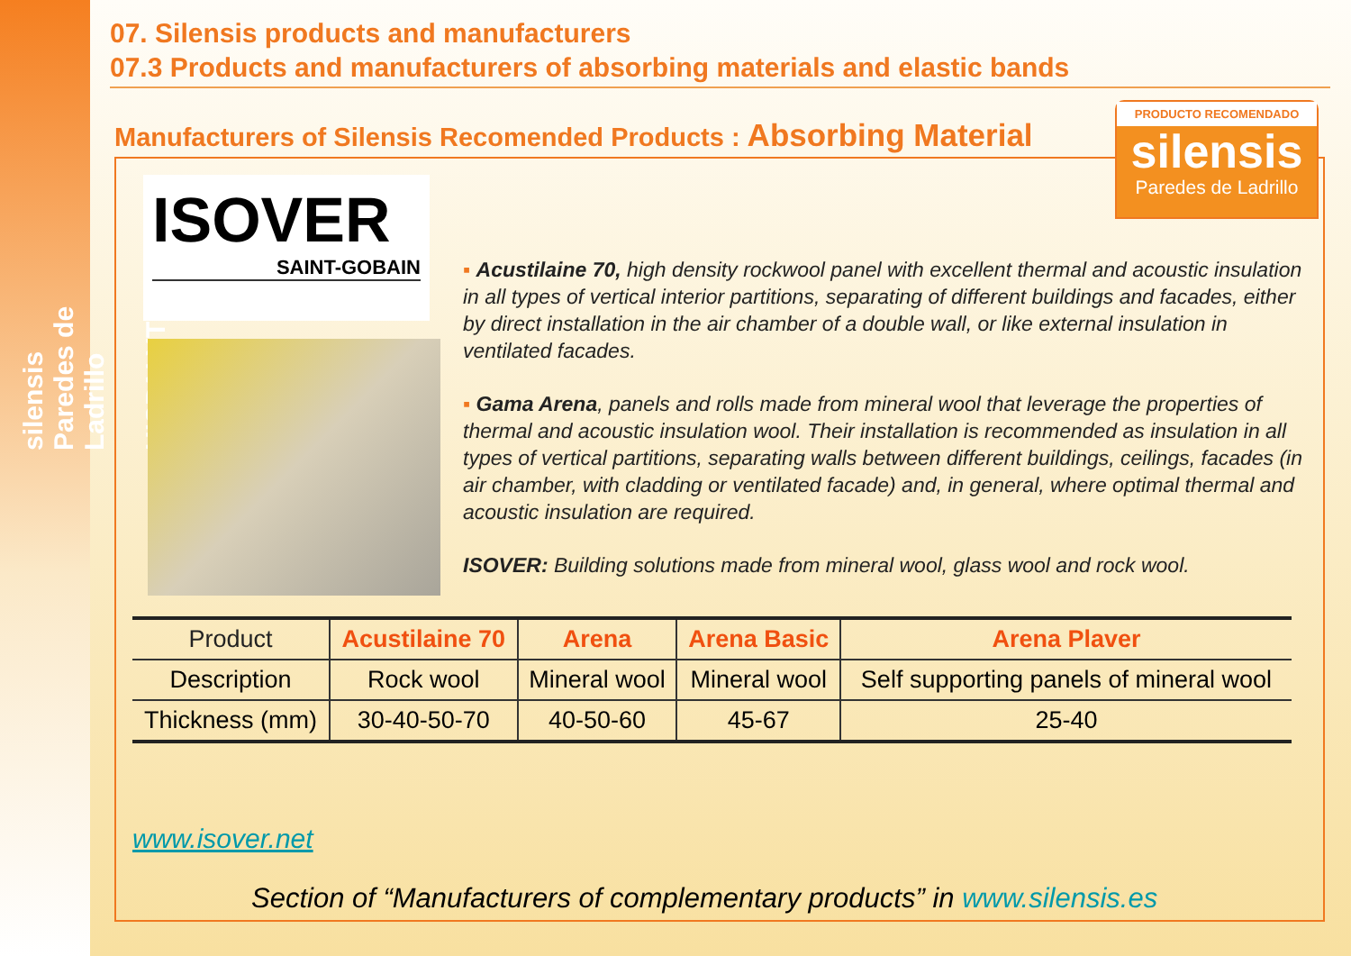silensis Paredes de Ladrillo
HISPALYT
07. Silensis products and manufacturers
07.3 Products and manufacturers of absorbing materials and elastic bands
Manufacturers of Silensis Recomended Products : Absorbing Material
PRODUCTO RECOMENDADO
silensis
Paredes de Ladrillo
ISOVER
SAINT-GOBAIN
▪ Acustilaine 70, high density rockwool panel with excellent thermal and acoustic insulation in all types of vertical interior partitions, separating of different buildings and facades, either by direct installation in the air chamber of a double wall, or like external insulation in ventilated facades.
▪ Gama Arena, panels and rolls made from mineral wool that leverage the properties of thermal and acoustic insulation wool. Their installation is recommended as insulation in all types of vertical partitions, separating walls between different buildings, ceilings, facades (in air chamber, with cladding or ventilated facade) and, in general, where optimal thermal and acoustic insulation are required.
ISOVER: Building solutions made from mineral wool, glass wool and rock wool.
| Product | Acustilaine 70 | Arena | Arena Basic | Arena Plaver |
| --- | --- | --- | --- | --- |
| Description | Rock wool | Mineral wool | Mineral wool | Self supporting panels of mineral wool |
| Thickness (mm) | 30-40-50-70 | 40-50-60 | 45-67 | 25-40 |
www.isover.net
Section of “Manufacturers of complementary products” in www.silensis.es